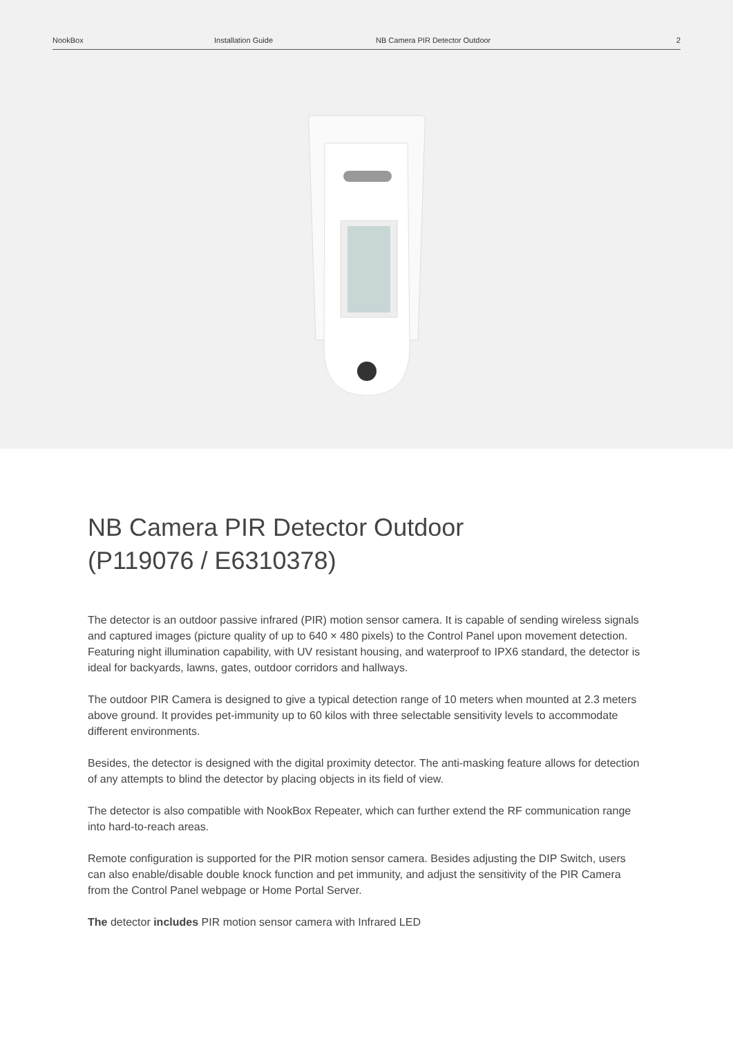NookBox Installation Guide NB Camera PIR Detector Outdoor 2
NB Camera PIR Detector Outdoor
(P119076 / E6310378)
The detector is an outdoor passive infrared (PIR) motion sensor camera. It is capable of sending wireless signals and captured images (picture quality of up to 640 × 480 pixels) to the Control Panel upon movement detection. Featuring night illumination capability, with UV resistant housing, and waterproof to IPX6 standard, the detector is ideal for backyards, lawns, gates, outdoor corridors and hallways.
The outdoor PIR Camera is designed to give a typical detection range of 10 meters when mounted at 2.3 meters above ground. It provides pet-immunity up to 60 kilos with three selectable sensitivity levels to accommodate different environments.
Besides, the detector is designed with the digital proximity detector. The anti-masking feature allows for detection of any attempts to blind the detector by placing objects in its field of view.
The detector is also compatible with NookBox Repeater, which can further extend the RF communication range into hard-to-reach areas.
Remote configuration is supported for the PIR motion sensor camera. Besides adjusting the DIP Switch, users can also enable/disable double knock function and pet immunity, and adjust the sensitivity of the PIR Camera from the Control Panel webpage or Home Portal Server.
The detector includes PIR motion sensor camera with Infrared LED